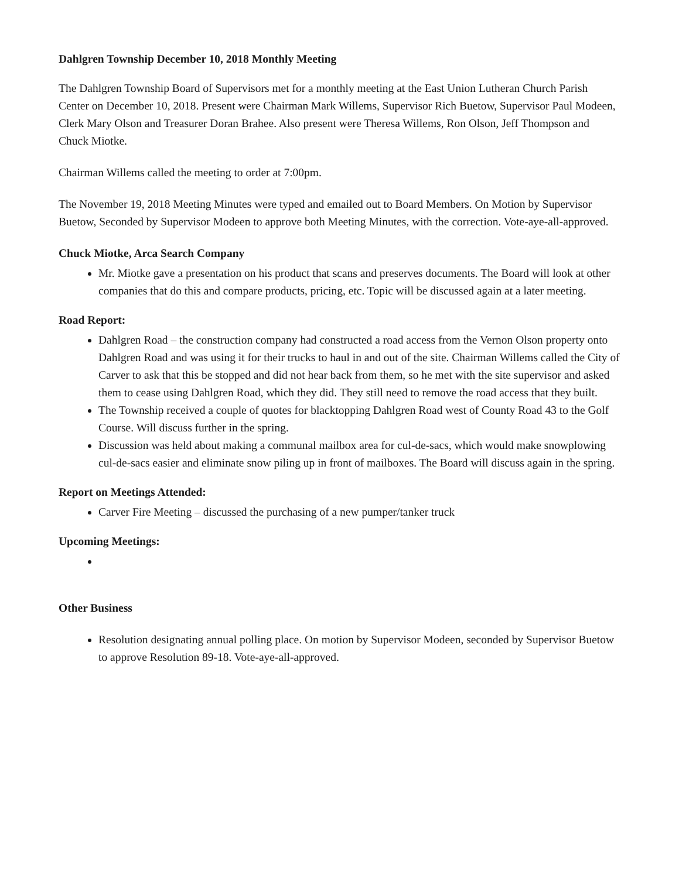Dahlgren Township December 10, 2018 Monthly Meeting
The Dahlgren Township Board of Supervisors met for a monthly meeting at the East Union Lutheran Church Parish Center on December 10, 2018. Present were Chairman Mark Willems, Supervisor Rich Buetow, Supervisor Paul Modeen, Clerk Mary Olson and Treasurer Doran Brahee. Also present were Theresa Willems, Ron Olson, Jeff Thompson and Chuck Miotke.
Chairman Willems called the meeting to order at 7:00pm.
The November 19, 2018 Meeting Minutes were typed and emailed out to Board Members. On Motion by Supervisor Buetow, Seconded by Supervisor Modeen to approve both Meeting Minutes, with the correction. Vote-aye-all-approved.
Chuck Miotke, Arca Search Company
Mr. Miotke gave a presentation on his product that scans and preserves documents. The Board will look at other companies that do this and compare products, pricing, etc. Topic will be discussed again at a later meeting.
Road Report:
Dahlgren Road – the construction company had constructed a road access from the Vernon Olson property onto Dahlgren Road and was using it for their trucks to haul in and out of the site. Chairman Willems called the City of Carver to ask that this be stopped and did not hear back from them, so he met with the site supervisor and asked them to cease using Dahlgren Road, which they did. They still need to remove the road access that they built.
The Township received a couple of quotes for blacktopping Dahlgren Road west of County Road 43 to the Golf Course. Will discuss further in the spring.
Discussion was held about making a communal mailbox area for cul-de-sacs, which would make snowplowing cul-de-sacs easier and eliminate snow piling up in front of mailboxes. The Board will discuss again in the spring.
Report on Meetings Attended:
Carver Fire Meeting – discussed the purchasing of a new pumper/tanker truck
Upcoming Meetings:
Other Business
Resolution designating annual polling place. On motion by Supervisor Modeen, seconded by Supervisor Buetow to approve Resolution 89-18. Vote-aye-all-approved.